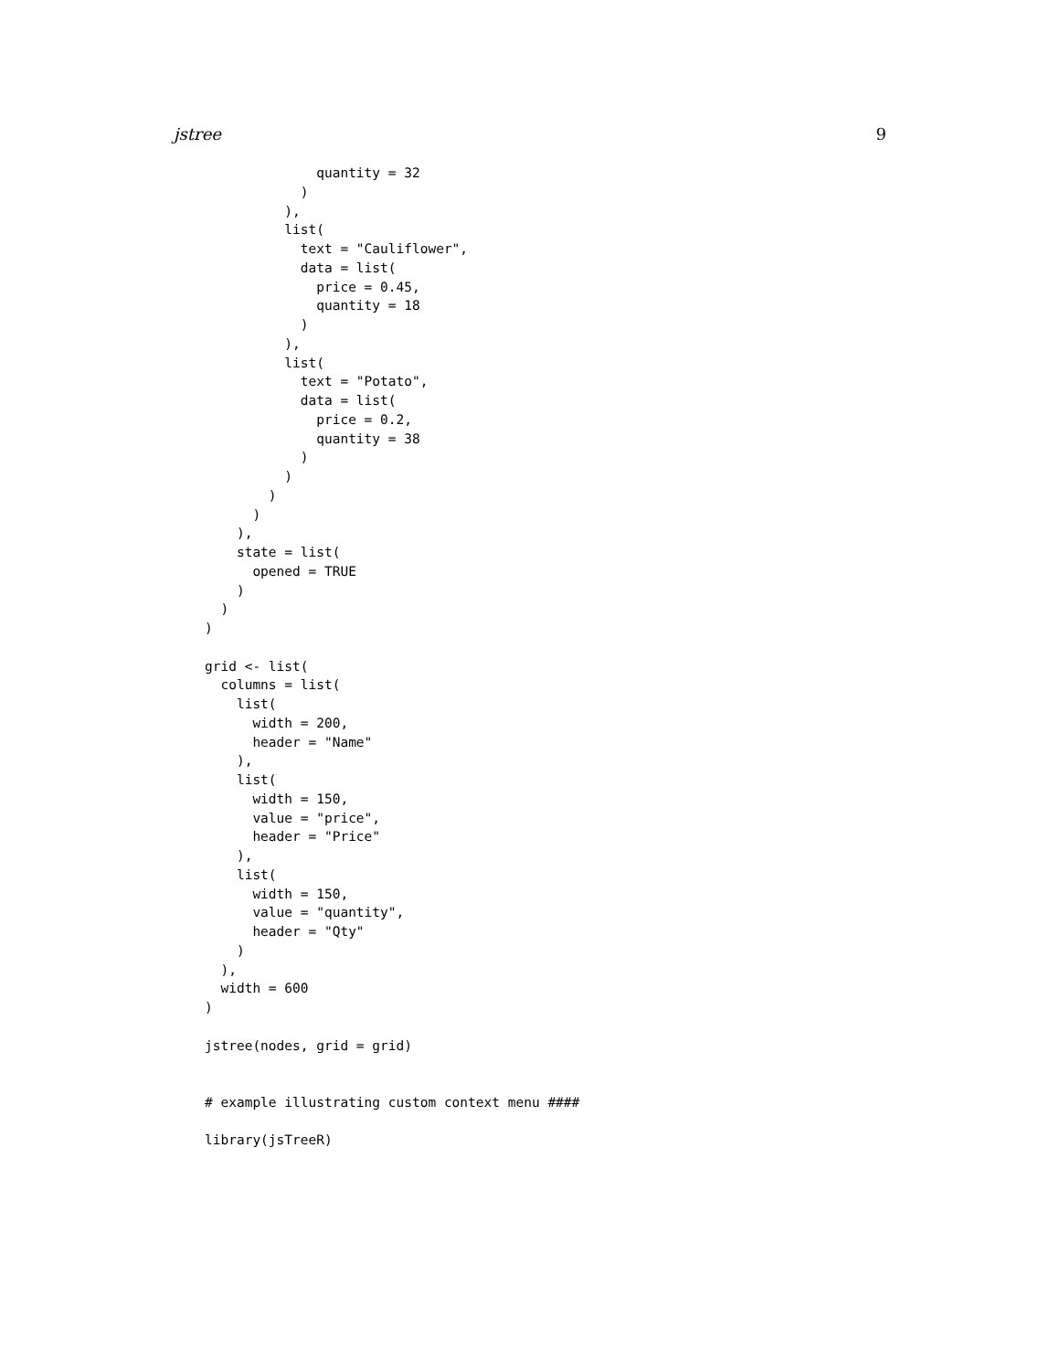jstree 9
              quantity = 32
            )
          ),
          list(
            text = "Cauliflower",
            data = list(
              price = 0.45,
              quantity = 18
            )
          ),
          list(
            text = "Potato",
            data = list(
              price = 0.2,
              quantity = 38
            )
          )
        )
      )
    ),
    state = list(
      opened = TRUE
    )
  )
)

grid <- list(
  columns = list(
    list(
      width = 200,
      header = "Name"
    ),
    list(
      width = 150,
      value = "price",
      header = "Price"
    ),
    list(
      width = 150,
      value = "quantity",
      header = "Qty"
    )
  ),
  width = 600
)

jstree(nodes, grid = grid)


# example illustrating custom context menu ####

library(jsTreeR)